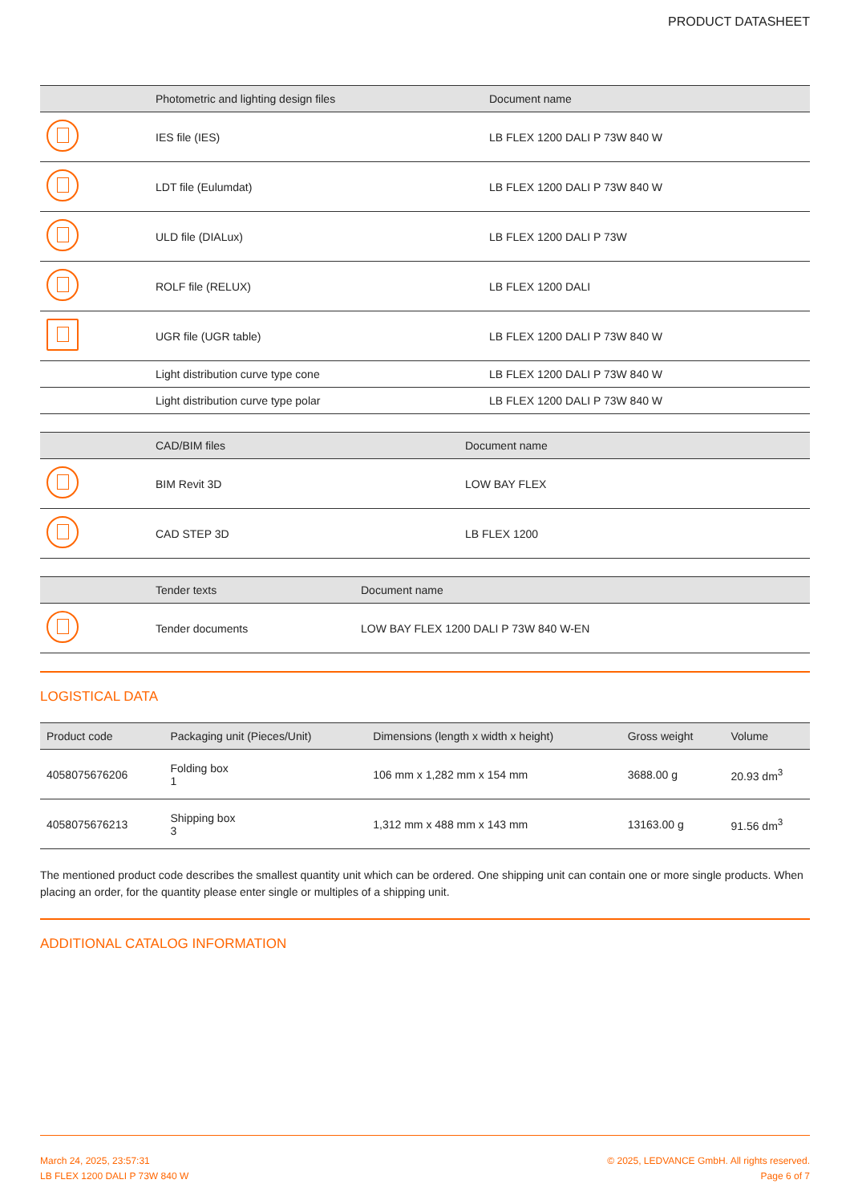PRODUCT DATASHEET
| | Photometric and lighting design files | Document name |
| --- | --- | --- |
| | IES file (IES) | LB FLEX 1200 DALI P 73W 840 W |
| | LDT file (Eulumdat) | LB FLEX 1200 DALI P 73W 840 W |
| | ULD file (DIALux) | LB FLEX 1200 DALI P 73W |
| | ROLF file (RELUX) | LB FLEX 1200 DALI |
| | UGR file (UGR table) | LB FLEX 1200 DALI P 73W 840 W |
| | Light distribution curve type cone | LB FLEX 1200 DALI P 73W 840 W |
| | Light distribution curve type polar | LB FLEX 1200 DALI P 73W 840 W |
| | CAD/BIM files | Document name |
| --- | --- | --- |
| | BIM Revit 3D | LOW BAY FLEX |
| | CAD STEP 3D | LB FLEX 1200 |
| | Tender texts | Document name |
| --- | --- | --- |
| | Tender documents | LOW BAY FLEX 1200 DALI P 73W 840 W-EN |
LOGISTICAL DATA
| Product code | Packaging unit (Pieces/Unit) | Dimensions (length x width x height) | Gross weight | Volume |
| --- | --- | --- | --- | --- |
| 4058075676206 | Folding box 1 | 106 mm x 1,282 mm x 154 mm | 3688.00 g | 20.93 dm<sup>3</sup> |
| 4058075676213 | Shipping box 3 | 1,312 mm x 488 mm x 143 mm | 13163.00 g | 91.56 dm<sup>3</sup> |
The mentioned product code describes the smallest quantity unit which can be ordered. One shipping unit can contain one or more single products. When placing an order, for the quantity please enter single or multiples of a shipping unit.
ADDITIONAL CATALOG INFORMATION
March 24, 2025, 23:57:31
LB FLEX 1200 DALI P 73W 840 W
© 2025, LEDVANCE GmbH. All rights reserved.
Page 6 of 7